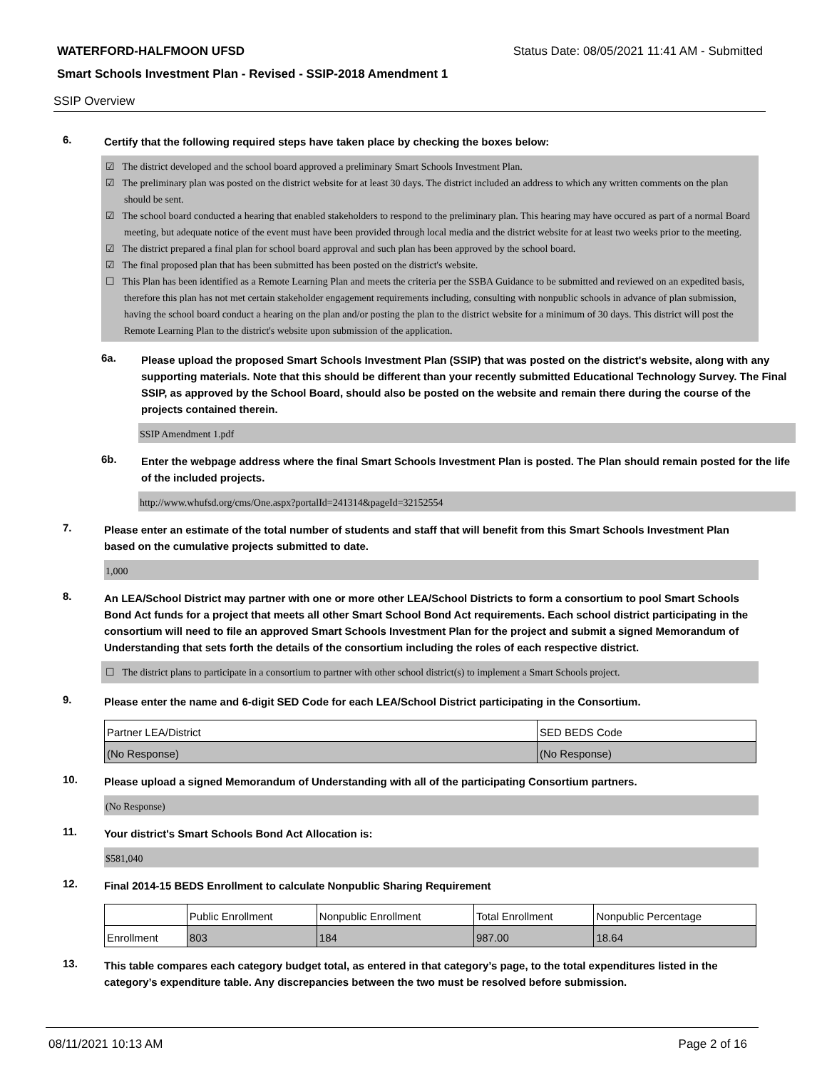WATERFORD-HALFMOON UFSD Status Date: 08/05/2021 11:41 AM - Submitted
Smart Schools Investment Plan - Revised - SSIP-2018 Amendment 1
SSIP Overview
6.
Certify that the following required steps have taken place by checking the boxes below:
☑ The district developed and the school board approved a preliminary Smart Schools Investment Plan.
☑ The preliminary plan was posted on the district website for at least 30 days. The district included an address to which any written comments on the plan should be sent.
☑ The school board conducted a hearing that enabled stakeholders to respond to the preliminary plan. This hearing may have occured as part of a normal Board meeting, but adequate notice of the event must have been provided through local media and the district website for at least two weeks prior to the meeting.
☑ The district prepared a final plan for school board approval and such plan has been approved by the school board.
☑ The final proposed plan that has been submitted has been posted on the district's website.
☐ This Plan has been identified as a Remote Learning Plan and meets the criteria per the SSBA Guidance to be submitted and reviewed on an expedited basis, therefore this plan has not met certain stakeholder engagement requirements including, consulting with nonpublic schools in advance of plan submission, having the school board conduct a hearing on the plan and/or posting the plan to the district website for a minimum of 30 days. This district will post the Remote Learning Plan to the district's website upon submission of the application.
6a.
Please upload the proposed Smart Schools Investment Plan (SSIP) that was posted on the district's website, along with any supporting materials. Note that this should be different than your recently submitted Educational Technology Survey. The Final SSIP, as approved by the School Board, should also be posted on the website and remain there during the course of the projects contained therein.
SSIP Amendment 1.pdf
6b.
Enter the webpage address where the final Smart Schools Investment Plan is posted. The Plan should remain posted for the life of the included projects.
http://www.whufsd.org/cms/One.aspx?portalId=241314&pageId=32152554
7.
Please enter an estimate of the total number of students and staff that will benefit from this Smart Schools Investment Plan based on the cumulative projects submitted to date.
1,000
8.
An LEA/School District may partner with one or more other LEA/School Districts to form a consortium to pool Smart Schools Bond Act funds for a project that meets all other Smart School Bond Act requirements. Each school district participating in the consortium will need to file an approved Smart Schools Investment Plan for the project and submit a signed Memorandum of Understanding that sets forth the details of the consortium including the roles of each respective district.
☐ The district plans to participate in a consortium to partner with other school district(s) to implement a Smart Schools project.
9.
Please enter the name and 6-digit SED Code for each LEA/School District participating in the Consortium.
| Partner LEA/District | SED BEDS Code |
| --- | --- |
| (No Response) | (No Response) |
10.
Please upload a signed Memorandum of Understanding with all of the participating Consortium partners.
(No Response)
11.
Your district's Smart Schools Bond Act Allocation is:
$581,040
12.
Final 2014-15 BEDS Enrollment to calculate Nonpublic Sharing Requirement
| | Public Enrollment | Nonpublic Enrollment | Total Enrollment | Nonpublic Percentage |
| --- | --- | --- | --- | --- |
| Enrollment | 803 | 184 | 987.00 | 18.64 |
13.
This table compares each category budget total, as entered in that category’s page, to the total expenditures listed in the category’s expenditure table. Any discrepancies between the two must be resolved before submission.
08/11/2021 10:13 AM Page 2 of 16